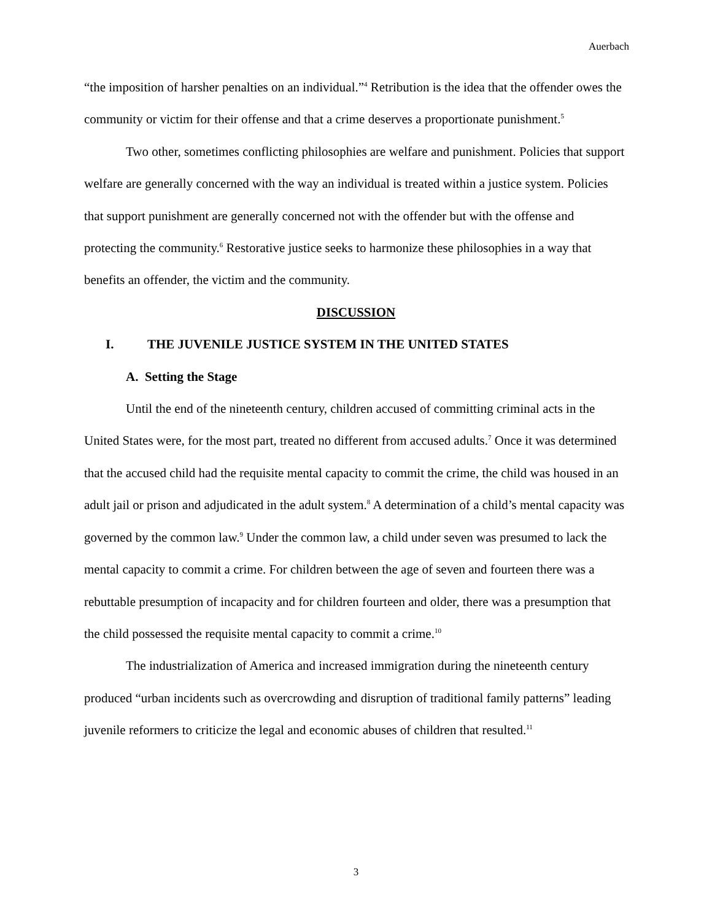Auerbach
“the imposition of harsher penalties on an individual.”<sup>4</sup> Retribution is the idea that the offender owes the community or victim for their offense and that a crime deserves a proportionate punishment.<sup>5</sup>
Two other, sometimes conflicting philosophies are welfare and punishment. Policies that support welfare are generally concerned with the way an individual is treated within a justice system. Policies that support punishment are generally concerned not with the offender but with the offense and protecting the community.<sup>6</sup> Restorative justice seeks to harmonize these philosophies in a way that benefits an offender, the victim and the community.
DISCUSSION
I. THE JUVENILE JUSTICE SYSTEM IN THE UNITED STATES
A. Setting the Stage
Until the end of the nineteenth century, children accused of committing criminal acts in the United States were, for the most part, treated no different from accused adults.<sup>7</sup> Once it was determined that the accused child had the requisite mental capacity to commit the crime, the child was housed in an adult jail or prison and adjudicated in the adult system.<sup>8</sup> A determination of a child’s mental capacity was governed by the common law.<sup>9</sup> Under the common law, a child under seven was presumed to lack the mental capacity to commit a crime. For children between the age of seven and fourteen there was a rebuttable presumption of incapacity and for children fourteen and older, there was a presumption that the child possessed the requisite mental capacity to commit a crime.<sup>10</sup>
The industrialization of America and increased immigration during the nineteenth century produced “urban incidents such as overcrowding and disruption of traditional family patterns” leading juvenile reformers to criticize the legal and economic abuses of children that resulted.<sup>11</sup>
3